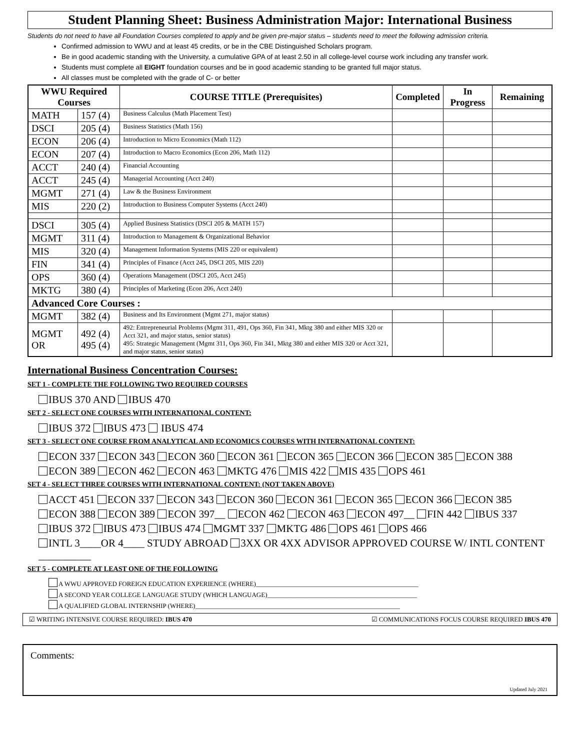Student Planning Sheet: Business Administration Major: International Business
Students do not need to have all Foundation Courses completed to apply and be given pre-major status – students need to meet the following admission criteria.
Confirmed admission to WWU and at least 45 credits, or be in the CBE Distinguished Scholars program.
Be in good academic standing with the University, a cumulative GPA of at least 2.50 in all college-level course work including any transfer work.
Students must complete all EIGHT foundation courses and be in good academic standing to be granted full major status.
All classes must be completed with the grade of C- or better
| WWU Required Courses | | COURSE TITLE (Prerequisites) | Completed | In Progress | Remaining |
| --- | --- | --- | --- | --- | --- |
| MATH | 157 (4) | Business Calculus (Math Placement Test) | | | |
| DSCI | 205 (4) | Business Statistics (Math 156) | | | |
| ECON | 206 (4) | Introduction to Micro Economics (Math 112) | | | |
| ECON | 207 (4) | Introduction to Macro Economics (Econ 206, Math 112) | | | |
| ACCT | 240 (4) | Financial Accounting | | | |
| ACCT | 245 (4) | Managerial Accounting (Acct 240) | | | |
| MGMT | 271 (4) | Law & the Business Environment | | | |
| MIS | 220 (2) | Introduction to Business Computer Systems (Acct 240) | | | |
| DSCI | 305 (4) | Applied Business Statistics (DSCI 205 & MATH 157) | | | |
| MGMT | 311 (4) | Introduction to Management & Organizational Behavior | | | |
| MIS | 320 (4) | Management Information Systems (MIS 220 or equivalent) | | | |
| FIN | 341 (4) | Principles of Finance (Acct 245, DSCI 205, MIS 220) | | | |
| OPS | 360 (4) | Operations Management (DSCI 205, Acct 245) | | | |
| MKTG | 380 (4) | Principles of Marketing (Econ 206, Acct 240) | | | |
| Advanced Core Courses : | | | | | |
| MGMT | 382 (4) | Business and Its Environment (Mgmt 271, major status) | | | |
| MGMT OR | 492 (4) 495 (4) | 492: Entrepreneurial Problems (Mgmt 311, 491, Ops 360, Fin 341, Mktg 380 and either MIS 320 or Acct 321, and major status, senior status) 495: Strategic Management (Mgmt 311, Ops 360, Fin 341, Mktg 380 and either MIS 320 or Acct 321, and major status, senior status) | | | |
International Business Concentration Courses:
SET 1 - COMPLETE THE FOLLOWING TWO REQUIRED COURSES
IBUS 370 AND IBUS 470
SET 2 - SELECT ONE COURSES WITH INTERNATIONAL CONTENT:
IBUS 372 IBUS 473 IBUS 474
SET 3 - SELECT ONE COURSE FROM ANALYTICAL AND ECONOMICS COURSES WITH INTERNATIONAL CONTENT:
ECON 337 ECON 343 ECON 360 ECON 361 ECON 365 ECON 366 ECON 385 ECON 388
ECON 389 ECON 462 ECON 463 MKTG 476 MIS 422 MIS 435 OPS 461
SET 4 - SELECT THREE COURSES WITH INTERNATIONAL CONTENT: (NOT TAKEN ABOVE)
ACCT 451 ECON 337 ECON 343 ECON 360 ECON 361 ECON 365 ECON 366 ECON 385
ECON 388 ECON 389 ECON 397__ ECON 462 ECON 463 ECON 497__ FIN 442 IBUS 337
IBUS 372 IBUS 473 IBUS 474 MGMT 337 MKTG 486 OPS 461 OPS 466
INTL 3____OR 4____ STUDY ABROAD 3XX OR 4XX ADVISOR APPROVED COURSE W/ INTL CONTENT __________
SET 5 - COMPLETE AT LEAST ONE OF THE FOLLOWING
A WWU APPROVED FOREIGN EDUCATION EXPERIENCE (WHERE)__________________________________________________
A SECOND YEAR COLLEGE LANGUAGE STUDY (WHICH LANGUAGE)______________________________________________
A QUALIFIED GLOBAL INTERNSHIP (WHERE)_______________________________________________________________
☑ WRITING INTENSIVE COURSE REQUIRED: IBUS 470 ☑ COMMUNICATIONS FOCUS COURSE REQUIRED IBUS 470
Comments:
Updated July 2021